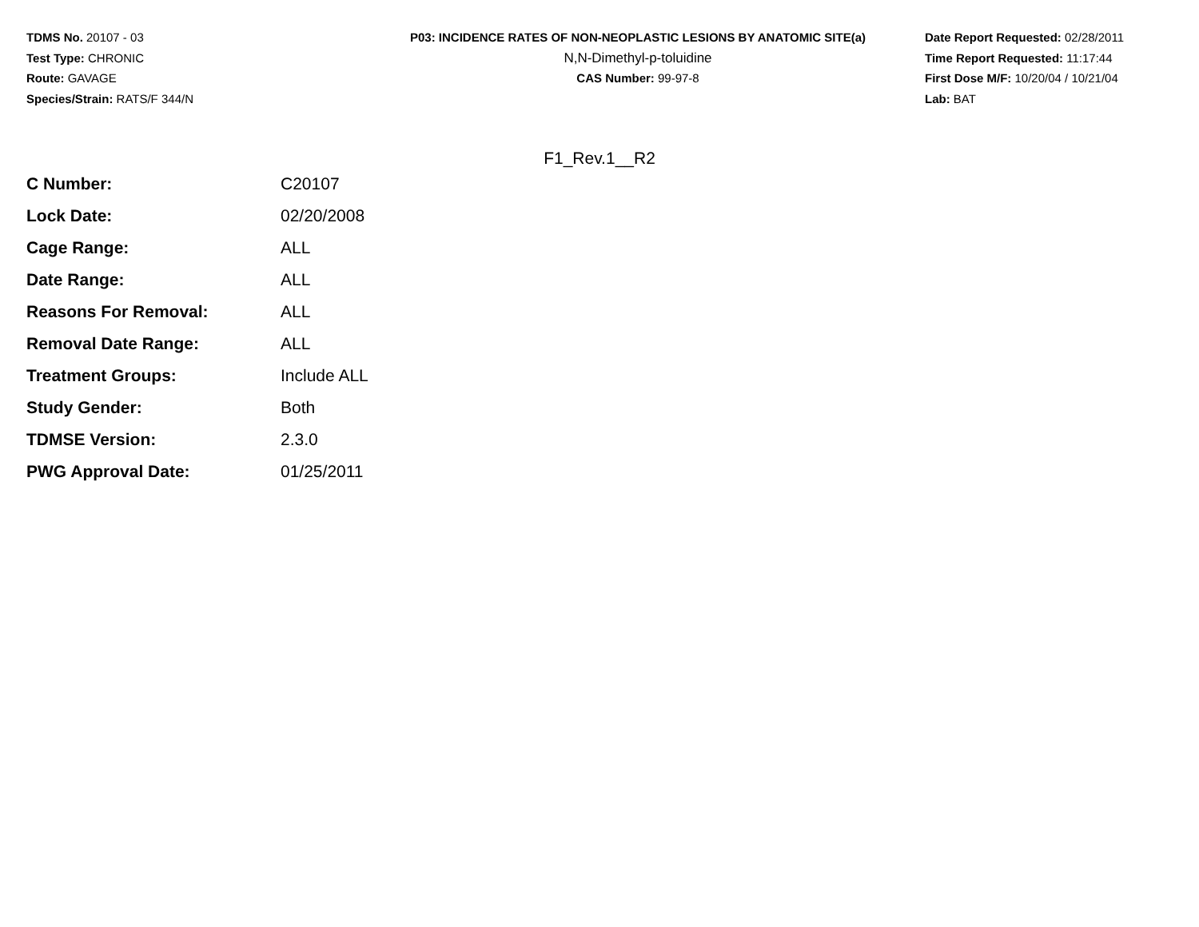TDMS No. 20107 - 03
Test Type: CHRONIC
Route: GAVAGE
Species/Strain: RATS/F 344/N
P03: INCIDENCE RATES OF NON-NEOPLASTIC LESIONS BY ANATOMIC SITE(a)
N,N-Dimethyl-p-toluidine
CAS Number: 99-97-8
Date Report Requested: 02/28/2011
Time Report Requested: 11:17:44
First Dose M/F: 10/20/04 / 10/21/04
Lab: BAT
F1_Rev.1__R2
| C Number: | C20107 |
| Lock Date: | 02/20/2008 |
| Cage Range: | ALL |
| Date Range: | ALL |
| Reasons For Removal: | ALL |
| Removal Date Range: | ALL |
| Treatment Groups: | Include ALL |
| Study Gender: | Both |
| TDMSE Version: | 2.3.0 |
| PWG Approval Date: | 01/25/2011 |